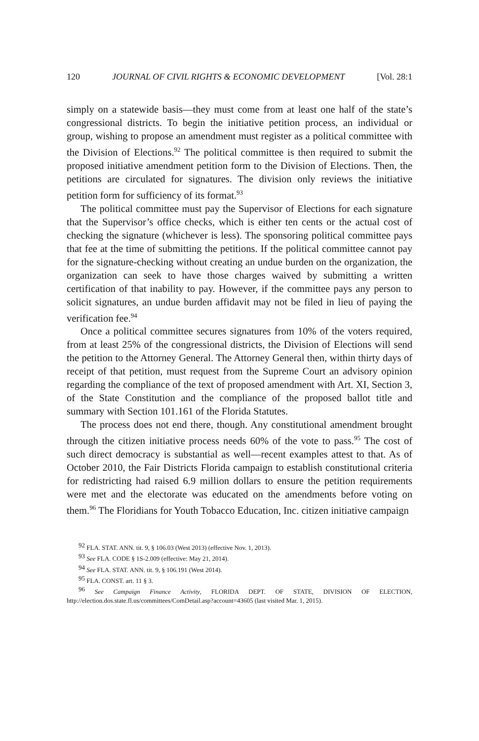120 JOURNAL OF CIVIL RIGHTS & ECONOMIC DEVELOPMENT [Vol. 28:1
simply on a statewide basis—they must come from at least one half of the state’s congressional districts. To begin the initiative petition process, an individual or group, wishing to propose an amendment must register as a political committee with the Division of Elections.<sup>92</sup> The political committee is then required to submit the proposed initiative amendment petition form to the Division of Elections. Then, the petitions are circulated for signatures. The division only reviews the initiative petition form for sufficiency of its format.<sup>93</sup>
The political committee must pay the Supervisor of Elections for each signature that the Supervisor’s office checks, which is either ten cents or the actual cost of checking the signature (whichever is less). The sponsoring political committee pays that fee at the time of submitting the petitions. If the political committee cannot pay for the signature-checking without creating an undue burden on the organization, the organization can seek to have those charges waived by submitting a written certification of that inability to pay. However, if the committee pays any person to solicit signatures, an undue burden affidavit may not be filed in lieu of paying the verification fee.<sup>94</sup>
Once a political committee secures signatures from 10% of the voters required, from at least 25% of the congressional districts, the Division of Elections will send the petition to the Attorney General. The Attorney General then, within thirty days of receipt of that petition, must request from the Supreme Court an advisory opinion regarding the compliance of the text of proposed amendment with Art. XI, Section 3, of the State Constitution and the compliance of the proposed ballot title and summary with Section 101.161 of the Florida Statutes.
The process does not end there, though. Any constitutional amendment brought through the citizen initiative process needs 60% of the vote to pass.<sup>95</sup> The cost of such direct democracy is substantial as well—recent examples attest to that. As of October 2010, the Fair Districts Florida campaign to establish constitutional criteria for redistricting had raised 6.9 million dollars to ensure the petition requirements were met and the electorate was educated on the amendments before voting on them.<sup>96</sup> The Floridians for Youth Tobacco Education, Inc. citizen initiative campaign
<sup>92</sup> FLA. STAT. ANN. tit. 9, § 106.03 (West 2013) (effective Nov. 1, 2013).
<sup>93</sup> See FLA. CODE § 1S-2.009 (effective: May 21, 2014).
<sup>94</sup> See FLA. STAT. ANN. tit. 9, § 106.191 (West 2014).
<sup>95</sup> FLA. CONST. art. 11 § 3.
<sup>96</sup> See Campaign Finance Activity, FLORIDA DEPT. OF STATE, DIVISION OF ELECTION, http://election.dos.state.fl.us/committees/ComDetail.asp?account=43605 (last visited Mar. 1, 2015).